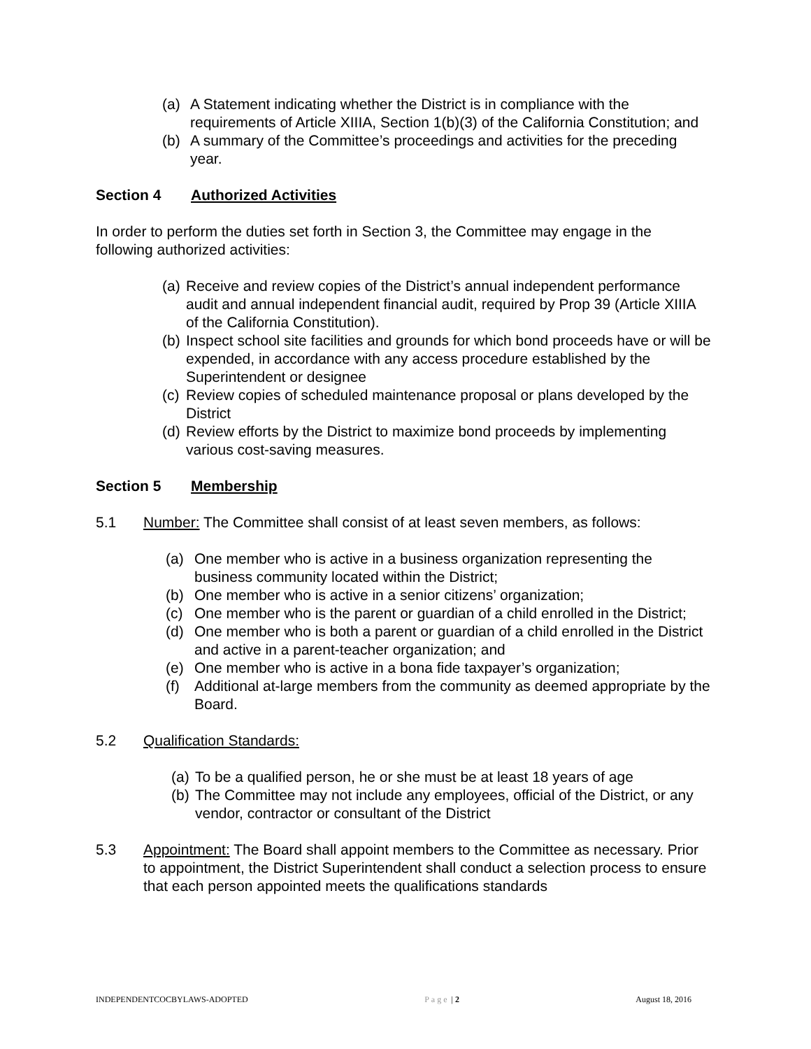(a) A Statement indicating whether the District is in compliance with the requirements of Article XIIIA, Section 1(b)(3) of the California Constitution; and
(b) A summary of the Committee’s proceedings and activities for the preceding year.
Section 4 Authorized Activities
In order to perform the duties set forth in Section 3, the Committee may engage in the following authorized activities:
(a) Receive and review copies of the District’s annual independent performance audit and annual independent financial audit, required by Prop 39 (Article XIIIA of the California Constitution).
(b) Inspect school site facilities and grounds for which bond proceeds have or will be expended, in accordance with any access procedure established by the Superintendent or designee
(c) Review copies of scheduled maintenance proposal or plans developed by the District
(d) Review efforts by the District to maximize bond proceeds by implementing various cost-saving measures.
Section 5 Membership
5.1 Number: The Committee shall consist of at least seven members, as follows:
(a) One member who is active in a business organization representing the business community located within the District;
(b) One member who is active in a senior citizens’ organization;
(c) One member who is the parent or guardian of a child enrolled in the District;
(d) One member who is both a parent or guardian of a child enrolled in the District and active in a parent-teacher organization; and
(e) One member who is active in a bona fide taxpayer’s organization;
(f) Additional at-large members from the community as deemed appropriate by the Board.
5.2 Qualification Standards:
(a) To be a qualified person, he or she must be at least 18 years of age
(b) The Committee may not include any employees, official of the District, or any vendor, contractor or consultant of the District
5.3 Appointment: The Board shall appoint members to the Committee as necessary. Prior to appointment, the District Superintendent shall conduct a selection process to ensure that each person appointed meets the qualifications standards
INDEPENDENTCOCBYLAWS-ADOPTED Page | 2 August 18, 2016